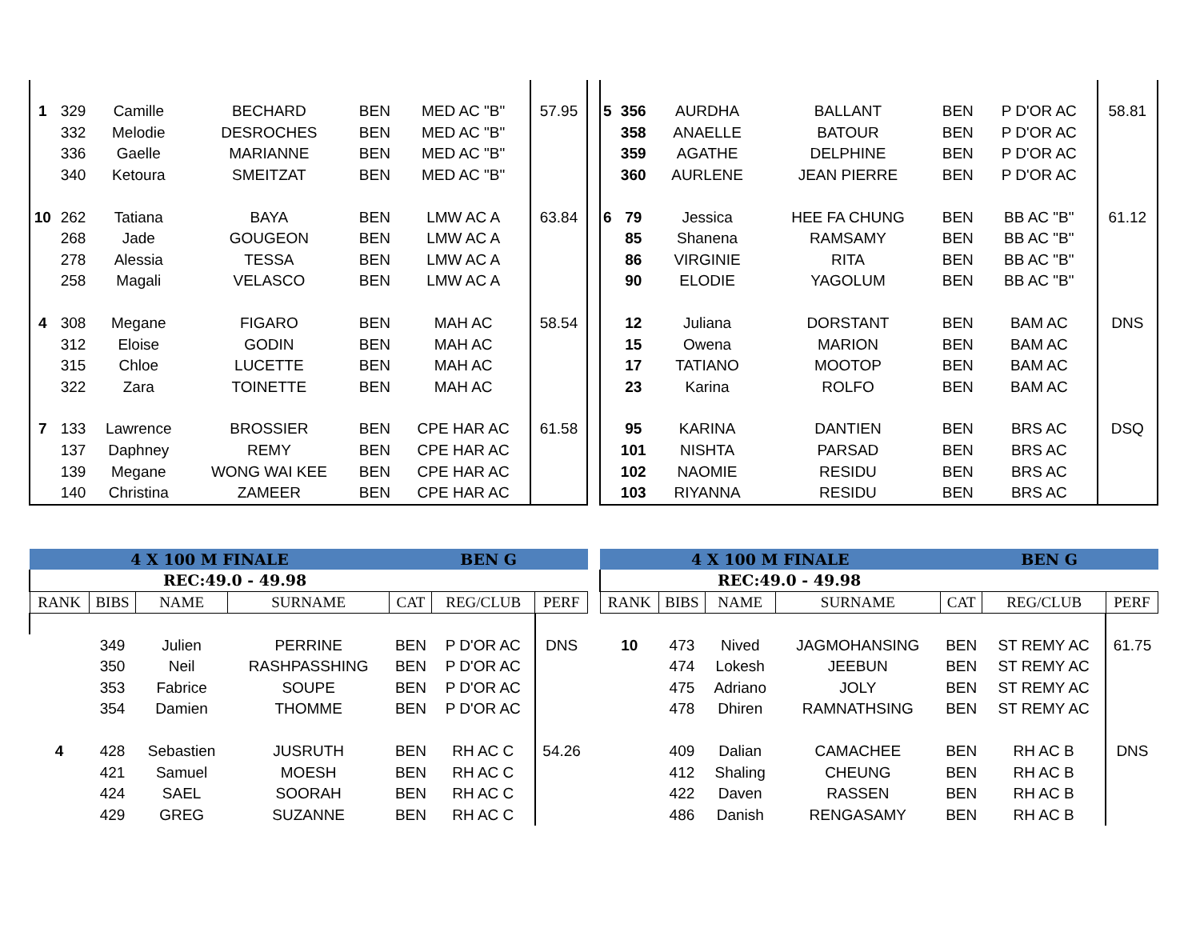| 1 | 329 | Camille | BECHARD | BEN | MED AC "B" | 57.95 |
| | 332 | Melodie | DESROCHES | BEN | MED AC "B" | |
| | 336 | Gaelle | MARIANNE | BEN | MED AC "B" | |
| | 340 | Ketoura | SMEITZAT | BEN | MED AC "B" | |
| 10 | 262 | Tatiana | BAYA | BEN | LMW AC A | 63.84 |
| | 268 | Jade | GOUGEON | BEN | LMW AC A | |
| | 278 | Alessia | TESSA | BEN | LMW AC A | |
| | 258 | Magali | VELASCO | BEN | LMW AC A | |
| 4 | 308 | Megane | FIGARO | BEN | MAH AC | 58.54 |
| | 312 | Eloise | GODIN | BEN | MAH AC | |
| | 315 | Chloe | LUCETTE | BEN | MAH AC | |
| | 322 | Zara | TOINETTE | BEN | MAH AC | |
| 7 | 133 | Lawrence | BROSSIER | BEN | CPE HAR AC | 61.58 |
| | 137 | Daphney | REMY | BEN | CPE HAR AC | |
| | 139 | Megane | WONG WAI KEE | BEN | CPE HAR AC | |
| | 140 | Christina | ZAMEER | BEN | CPE HAR AC | |
| 5 | 356 | AURDHA | BALLANT | BEN | P D'OR AC | 58.81 |
| | 358 | ANAELLE | BATOUR | BEN | P D'OR AC | |
| | 359 | AGATHE | DELPHINE | BEN | P D'OR AC | |
| | 360 | AURLENE | JEAN PIERRE | BEN | P D'OR AC | |
| 6 | 79 | Jessica | HEE FA CHUNG | BEN | BB AC "B" | 61.12 |
| | 85 | Shanena | RAMSAMY | BEN | BB AC "B" | |
| | 86 | VIRGINIE | RITA | BEN | BB AC "B" | |
| | 90 | ELODIE | YAGOLUM | BEN | BB AC "B" | |
| | 12 | Juliana | DORSTANT | BEN | BAM AC | DNS |
| | 15 | Owena | MARION | BEN | BAM AC | |
| | 17 | TATIANO | MOOTOP | BEN | BAM AC | |
| | 23 | Karina | ROLFO | BEN | BAM AC | |
| | 95 | KARINA | DANTIEN | BEN | BRS AC | DSQ |
| | 101 | NISHTA | PARSAD | BEN | BRS AC | |
| | 102 | NAOMIE | RESIDU | BEN | BRS AC | |
| | 103 | RIYANNA | RESIDU | BEN | BRS AC | |
| 4 X 100 M FINALE | | | | BEN G | | |
| REC:49.0 - 49.98 | | | | | | |
| RANK | BIBS | NAME | SURNAME | CAT | REG/CLUB | PERF |
| | 349 | Julien | PERRINE | BEN | P D'OR AC | DNS |
| | 350 | Neil | RASHPASSHING | BEN | P D'OR AC | |
| | 353 | Fabrice | SOUPE | BEN | P D'OR AC | |
| | 354 | Damien | THOMME | BEN | P D'OR AC | |
| 4 | 428 | Sebastien | JUSRUTH | BEN | RH AC C | 54.26 |
| | 421 | Samuel | MOESH | BEN | RH AC C | |
| | 424 | SAEL | SOORAH | BEN | RH AC C | |
| | 429 | GREG | SUZANNE | BEN | RH AC C | |
| 4 X 100 M FINALE | | | | BEN G | | |
| REC:49.0 - 49.98 | | | | | | |
| RANK | BIBS | NAME | SURNAME | CAT | REG/CLUB | PERF |
| 10 | 473 | Nived | JAGMOHANSING | BEN | ST REMY AC | 61.75 |
| | 474 | Lokesh | JEEBUN | BEN | ST REMY AC | |
| | 475 | Adriano | JOLY | BEN | ST REMY AC | |
| | 478 | Dhiren | RAMNATHSING | BEN | ST REMY AC | |
| | 409 | Dalian | CAMACHEE | BEN | RH AC B | DNS |
| | 412 | Shaling | CHEUNG | BEN | RH AC B | |
| | 422 | Daven | RASSEN | BEN | RH AC B | |
| | 486 | Danish | RENGASAMY | BEN | RH AC B | |